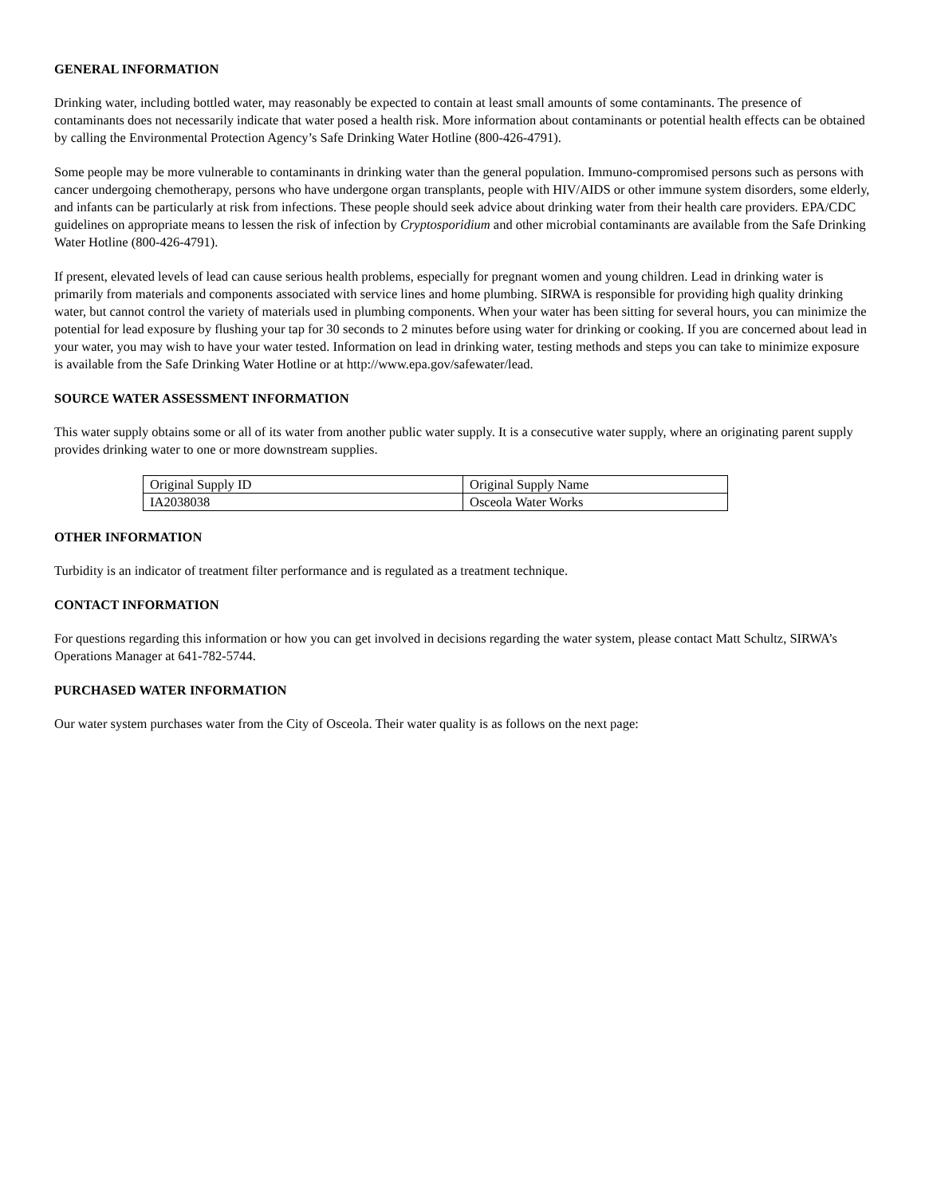GENERAL INFORMATION
Drinking water, including bottled water, may reasonably be expected to contain at least small amounts of some contaminants. The presence of contaminants does not necessarily indicate that water posed a health risk. More information about contaminants or potential health effects can be obtained by calling the Environmental Protection Agency’s Safe Drinking Water Hotline (800-426-4791).
Some people may be more vulnerable to contaminants in drinking water than the general population. Immuno-compromised persons such as persons with cancer undergoing chemotherapy, persons who have undergone organ transplants, people with HIV/AIDS or other immune system disorders, some elderly, and infants can be particularly at risk from infections. These people should seek advice about drinking water from their health care providers. EPA/CDC guidelines on appropriate means to lessen the risk of infection by Cryptosporidium and other microbial contaminants are available from the Safe Drinking Water Hotline (800-426-4791).
If present, elevated levels of lead can cause serious health problems, especially for pregnant women and young children. Lead in drinking water is primarily from materials and components associated with service lines and home plumbing. SIRWA is responsible for providing high quality drinking water, but cannot control the variety of materials used in plumbing components. When your water has been sitting for several hours, you can minimize the potential for lead exposure by flushing your tap for 30 seconds to 2 minutes before using water for drinking or cooking. If you are concerned about lead in your water, you may wish to have your water tested. Information on lead in drinking water, testing methods and steps you can take to minimize exposure is available from the Safe Drinking Water Hotline or at http://www.epa.gov/safewater/lead.
SOURCE WATER ASSESSMENT INFORMATION
This water supply obtains some or all of its water from another public water supply. It is a consecutive water supply, where an originating parent supply provides drinking water to one or more downstream supplies.
| Original Supply ID | Original Supply Name |
| IA2038038 | Osceola Water Works |
OTHER INFORMATION
Turbidity is an indicator of treatment filter performance and is regulated as a treatment technique.
CONTACT INFORMATION
For questions regarding this information or how you can get involved in decisions regarding the water system, please contact Matt Schultz, SIRWA’s Operations Manager at 641-782-5744.
PURCHASED WATER INFORMATION
Our water system purchases water from the City of Osceola. Their water quality is as follows on the next page: